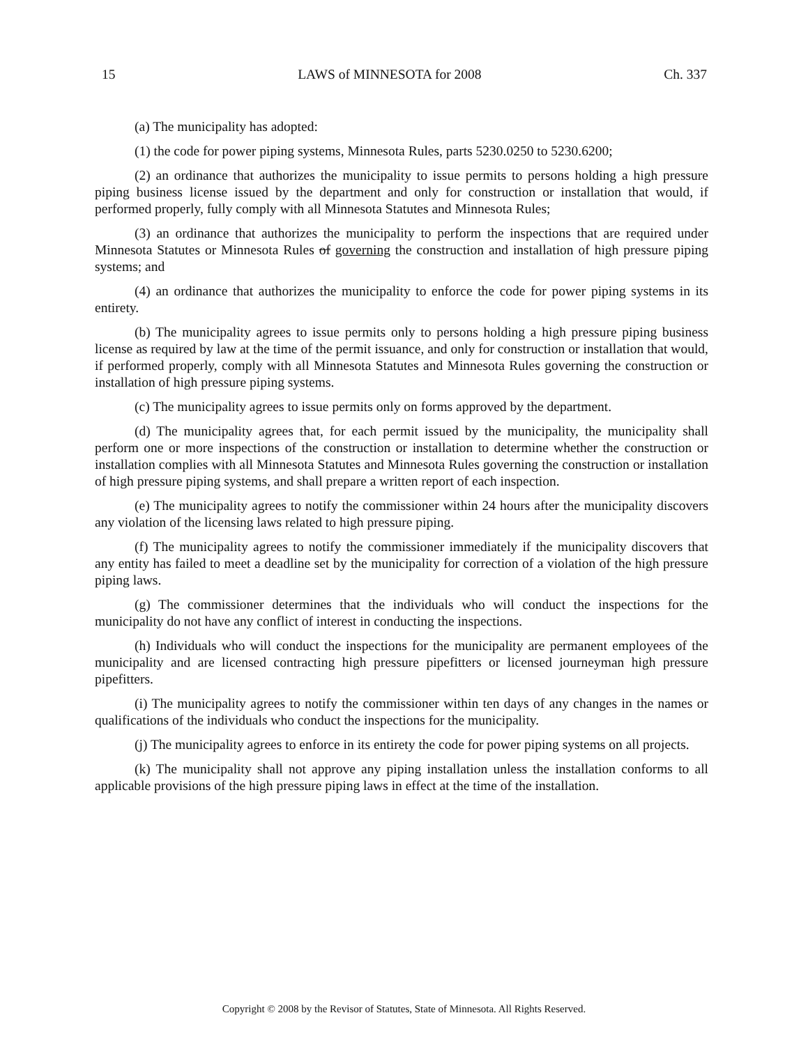15 LAWS of MINNESOTA for 2008 Ch. 337
(a) The municipality has adopted:
(1) the code for power piping systems, Minnesota Rules, parts 5230.0250 to 5230.6200;
(2) an ordinance that authorizes the municipality to issue permits to persons holding a high pressure piping business license issued by the department and only for construction or installation that would, if performed properly, fully comply with all Minnesota Statutes and Minnesota Rules;
(3) an ordinance that authorizes the municipality to perform the inspections that are required under Minnesota Statutes or Minnesota Rules of governing the construction and installation of high pressure piping systems; and
(4) an ordinance that authorizes the municipality to enforce the code for power piping systems in its entirety.
(b) The municipality agrees to issue permits only to persons holding a high pressure piping business license as required by law at the time of the permit issuance, and only for construction or installation that would, if performed properly, comply with all Minnesota Statutes and Minnesota Rules governing the construction or installation of high pressure piping systems.
(c) The municipality agrees to issue permits only on forms approved by the department.
(d) The municipality agrees that, for each permit issued by the municipality, the municipality shall perform one or more inspections of the construction or installation to determine whether the construction or installation complies with all Minnesota Statutes and Minnesota Rules governing the construction or installation of high pressure piping systems, and shall prepare a written report of each inspection.
(e) The municipality agrees to notify the commissioner within 24 hours after the municipality discovers any violation of the licensing laws related to high pressure piping.
(f) The municipality agrees to notify the commissioner immediately if the municipality discovers that any entity has failed to meet a deadline set by the municipality for correction of a violation of the high pressure piping laws.
(g) The commissioner determines that the individuals who will conduct the inspections for the municipality do not have any conflict of interest in conducting the inspections.
(h) Individuals who will conduct the inspections for the municipality are permanent employees of the municipality and are licensed contracting high pressure pipefitters or licensed journeyman high pressure pipefitters.
(i) The municipality agrees to notify the commissioner within ten days of any changes in the names or qualifications of the individuals who conduct the inspections for the municipality.
(j) The municipality agrees to enforce in its entirety the code for power piping systems on all projects.
(k) The municipality shall not approve any piping installation unless the installation conforms to all applicable provisions of the high pressure piping laws in effect at the time of the installation.
Copyright © 2008 by the Revisor of Statutes, State of Minnesota. All Rights Reserved.